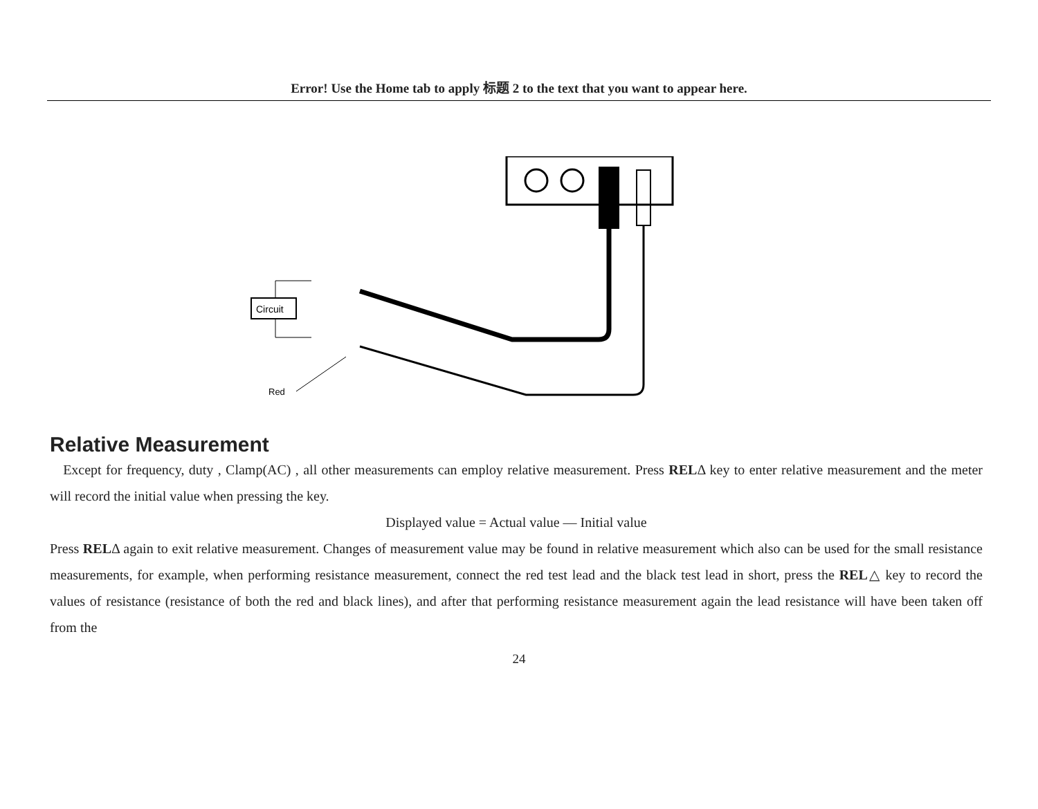Error! Use the Home tab to apply 标题 2 to the text that you want to appear here.
Circuit
Red
Relative Measurement
Except for frequency, duty , Clamp(AC) , all other measurements can employ relative measurement. Press RELΔ key to enter relative measurement and the meter will record the initial value when pressing the key.
Displayed value = Actual value — Initial value
Press RELΔ again to exit relative measurement. Changes of measurement value may be found in relative measurement which also can be used for the small resistance measurements, for example, when performing resistance measurement, connect the red test lead and the black test lead in short, press the REL△ key to record the values of resistance (resistance of both the red and black lines), and after that performing resistance measurement again the lead resistance will have been taken off from the
24